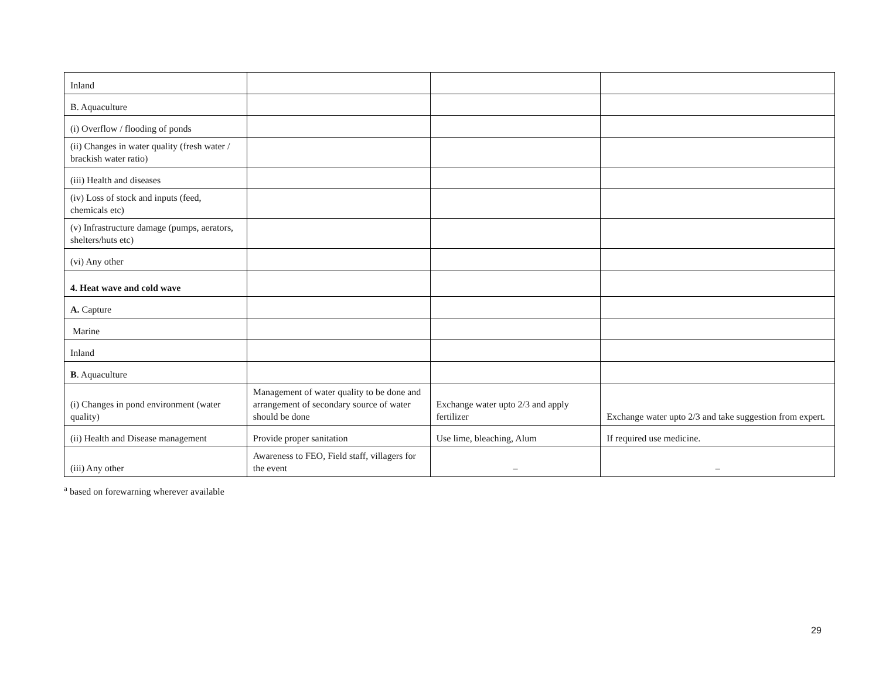| Inland | | | |
| B. Aquaculture | | | |
| (i) Overflow / flooding of ponds | | | |
| (ii) Changes in water quality (fresh water / brackish water ratio) | | | |
| (iii) Health and diseases | | | |
| (iv) Loss of stock and inputs (feed, chemicals etc) | | | |
| (v) Infrastructure damage (pumps, aerators, shelters/huts etc) | | | |
| (vi) Any other | | | |
| 4. Heat wave and cold wave | | | |
| A. Capture | | | |
| Marine | | | |
| Inland | | | |
| B . Aquaculture | | | |
| (i) Changes in pond environment (water quality) | Management of water quality to be done and arrangement of secondary source of water should be done | Exchange water upto 2/3 and apply fertilizer | Exchange water upto 2/3 and take suggestion from expert. |
| (ii) Health and Disease management | Provide proper sanitation | Use lime, bleaching, Alum | If required use medicine. |
| (iii) Any other | Awareness to FEO, Field staff, villagers for the event | – | – |
<sup>a</sup> based on forewarning wherever available
29